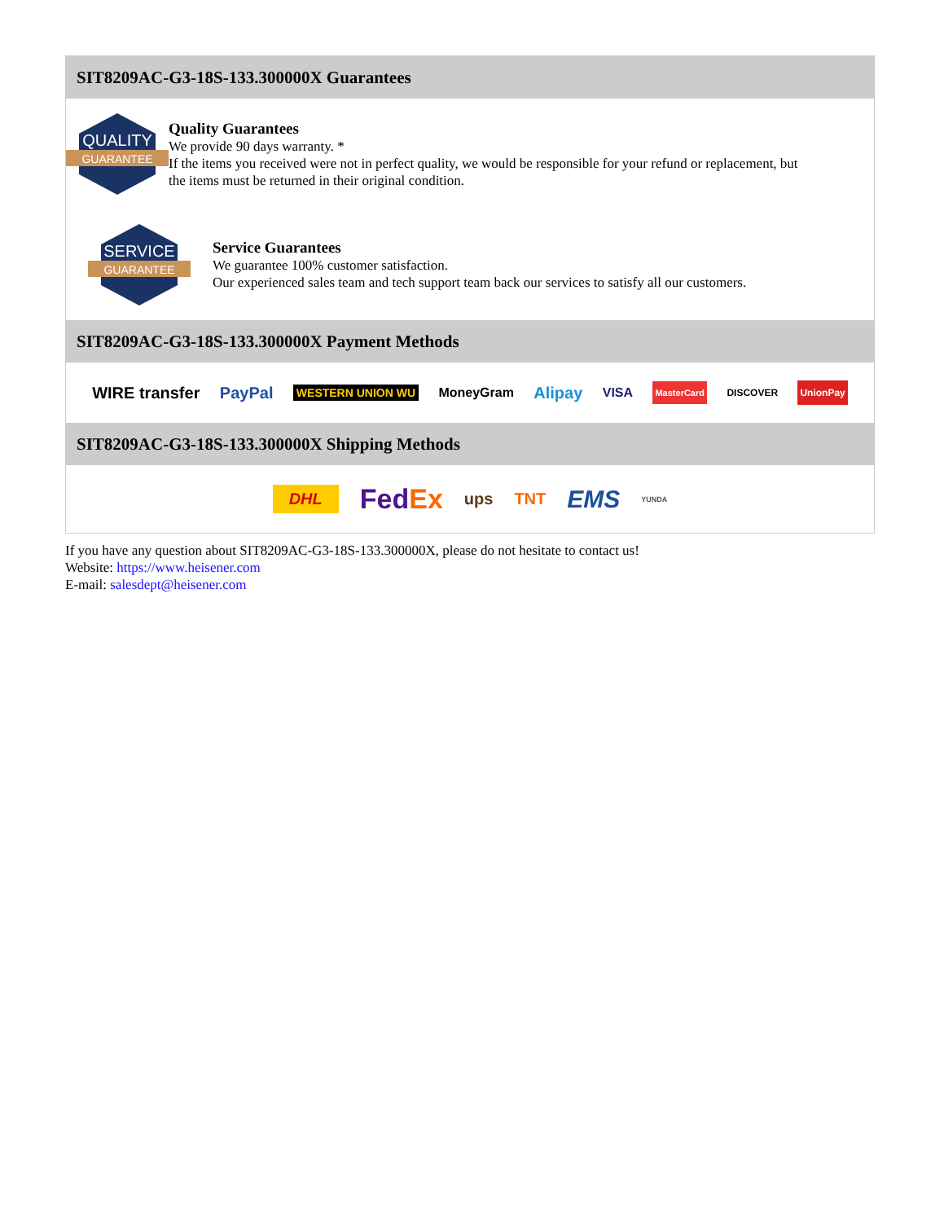SIT8209AC-G3-18S-133.300000X Guarantees
QUALITY
GUARANTEE
Quality Guarantees
We provide 90 days warranty. *
If the items you received were not in perfect quality, we would be responsible for your refund or replacement, but the items must be returned in their original condition.
SERVICE
GUARANTEE
Service Guarantees
We guarantee 100% customer satisfaction.
Our experienced sales team and tech support team back our services to satisfy all our customers.
SIT8209AC-G3-18S-133.300000X Payment Methods
WIRE transfer PayPal WESTERN UNION WU MoneyGram Alipay VISA MasterCard DISCOVER UnionPay
SIT8209AC-G3-18S-133.300000X Shipping Methods
DHL FedEx ups TNT EMS YUNDA
If you have any question about SIT8209AC-G3-18S-133.300000X, please do not hesitate to contact us!
Website: https://www.heisener.com
E-mail: salesdept@heisener.com